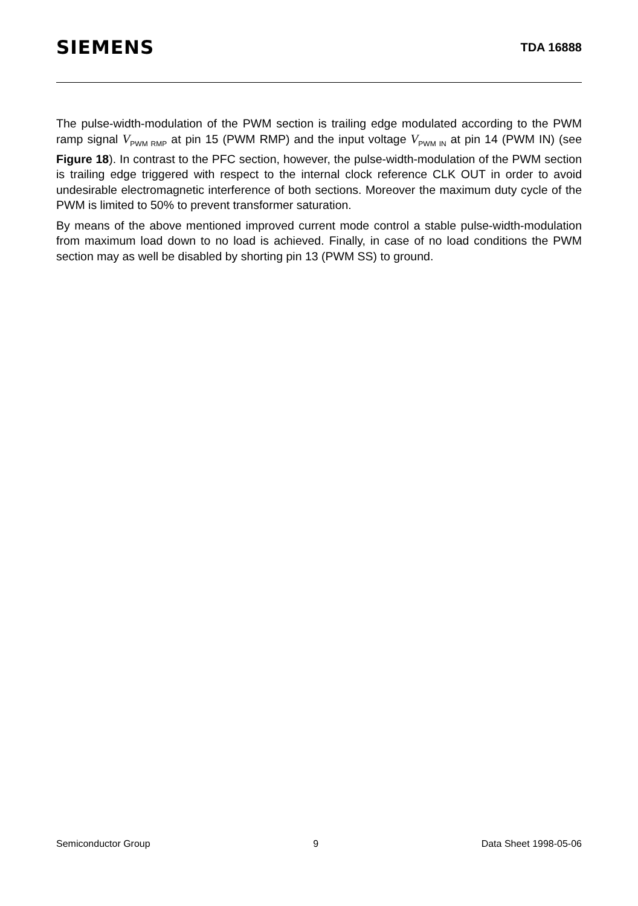SIEMENS
TDA 16888
The pulse-width-modulation of the PWM section is trailing edge modulated according to the PWM ramp signal V<sub>PWM RMP</sub> at pin 15 (PWM RMP) and the input voltage V<sub>PWM IN</sub> at pin 14 (PWM IN) (see Figure 18). In contrast to the PFC section, however, the pulse-width-modulation of the PWM section is trailing edge triggered with respect to the internal clock reference CLK OUT in order to avoid undesirable electromagnetic interference of both sections. Moreover the maximum duty cycle of the PWM is limited to 50% to prevent transformer saturation.
By means of the above mentioned improved current mode control a stable pulse-width-modulation from maximum load down to no load is achieved. Finally, in case of no load conditions the PWM section may as well be disabled by shorting pin 13 (PWM SS) to ground.
Semiconductor Group 9 Data Sheet 1998-05-06